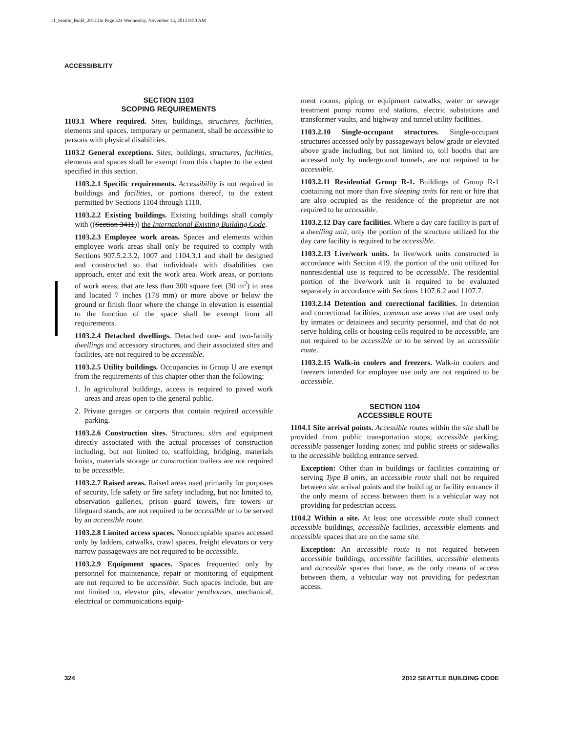11_Seattle_Build_2012.fm Page 324 Wednesday, November 13, 2013 8:50 AM
ACCESSIBILITY
SECTION 1103
SCOPING REQUIREMENTS
1103.1 Where required. Sites, buildings, structures, facilities, elements and spaces, temporary or permanent, shall be accessible to persons with physical disabilities.
1103.2 General exceptions. Sites, buildings, structures, facilities, elements and spaces shall be exempt from this chapter to the extent specified in this section.
1103.2.1 Specific requirements. Accessibility is not required in buildings and facilities, or portions thereof, to the extent permitted by Sections 1104 through 1110.
1103.2.2 Existing buildings. Existing buildings shall comply with ((Section 3411)) the International Existing Building Code.
1103.2.3 Employee work areas. Spaces and elements within employee work areas shall only be required to comply with Sections 907.5.2.3.2, 1007 and 1104.3.1 and shall be designed and constructed so that individuals with disabilities can approach, enter and exit the work area. Work areas, or portions of work areas, that are less than 300 square feet (30 m<sup>2</sup>) in area and located 7 inches (178 mm) or more above or below the ground or finish floor where the change in elevation is essential to the function of the space shall be exempt from all requirements.
1103.2.4 Detached dwellings. Detached one- and two-family dwellings and accessory structures, and their associated sites and facilities, are not required to be accessible.
1103.2.5 Utility buildings. Occupancies in Group U are exempt from the requirements of this chapter other than the following:
1. In agricultural buildings, access is required to paved work areas and areas open to the general public.
2. Private garages or carports that contain required accessible parking.
1103.2.6 Construction sites. Structures, sites and equipment directly associated with the actual processes of construction including, but not limited to, scaffolding, bridging, materials hoists, materials storage or construction trailers are not required to be accessible.
1103.2.7 Raised areas. Raised areas used primarily for purposes of security, life safety or fire safety including, but not limited to, observation galleries, prison guard towers, fire towers or lifeguard stands, are not required to be accessible or to be served by an accessible route.
1103.2.8 Limited access spaces. Nonoccupiable spaces accessed only by ladders, catwalks, crawl spaces, freight elevators or very narrow passageways are not required to be accessible.
1103.2.9 Equipment spaces. Spaces frequented only by personnel for maintenance, repair or monitoring of equipment are not required to be accessible. Such spaces include, but are not limited to, elevator pits, elevator penthouses, mechanical, electrical or communications equip-
ment rooms, piping or equipment catwalks, water or sewage treatment pump rooms and stations, electric substations and transformer vaults, and highway and tunnel utility facilities.
1103.2.10 Single-occupant structures. Single-occupant structures accessed only by passageways below grade or elevated above grade including, but not limited to, toll booths that are accessed only by underground tunnels, are not required to be accessible.
1103.2.11 Residential Group R-1. Buildings of Group R-1 containing not more than five sleeping units for rent or hire that are also occupied as the residence of the proprietor are not required to be accessible.
1103.2.12 Day care facilities. Where a day care facility is part of a dwelling unit, only the portion of the structure utilized for the day care facility is required to be accessible.
1103.2.13 Live/work units. In live/work units constructed in accordance with Section 419, the portion of the unit utilized for nonresidential use is required to be accessible. The residential portion of the live/work unit is required to be evaluated separately in accordance with Sections 1107.6.2 and 1107.7.
1103.2.14 Detention and correctional facilities. In detention and correctional facilities, common use areas that are used only by inmates or detainees and security personnel, and that do not serve holding cells or housing cells required to be accessible, are not required to be accessible or to be served by an accessible route.
1103.2.15 Walk-in coolers and freezers. Walk-in coolers and freezers intended for employee use only are not required to be accessible.
SECTION 1104
ACCESSIBLE ROUTE
1104.1 Site arrival points. Accessible routes within the site shall be provided from public transportation stops; accessible parking; accessible passenger loading zones; and public streets or sidewalks to the accessible building entrance served.
Exception: Other than in buildings or facilities containing or serving Type B units, an accessible route shall not be required between site arrival points and the building or facility entrance if the only means of access between them is a vehicular way not providing for pedestrian access.
1104.2 Within a site. At least one accessible route shall connect accessible buildings, accessible facilities, accessible elements and accessible spaces that are on the same site.
Exception: An accessible route is not required between accessible buildings, accessible facilities, accessible elements and accessible spaces that have, as the only means of access between them, a vehicular way not providing for pedestrian access.
324 2012 SEATTLE BUILDING CODE